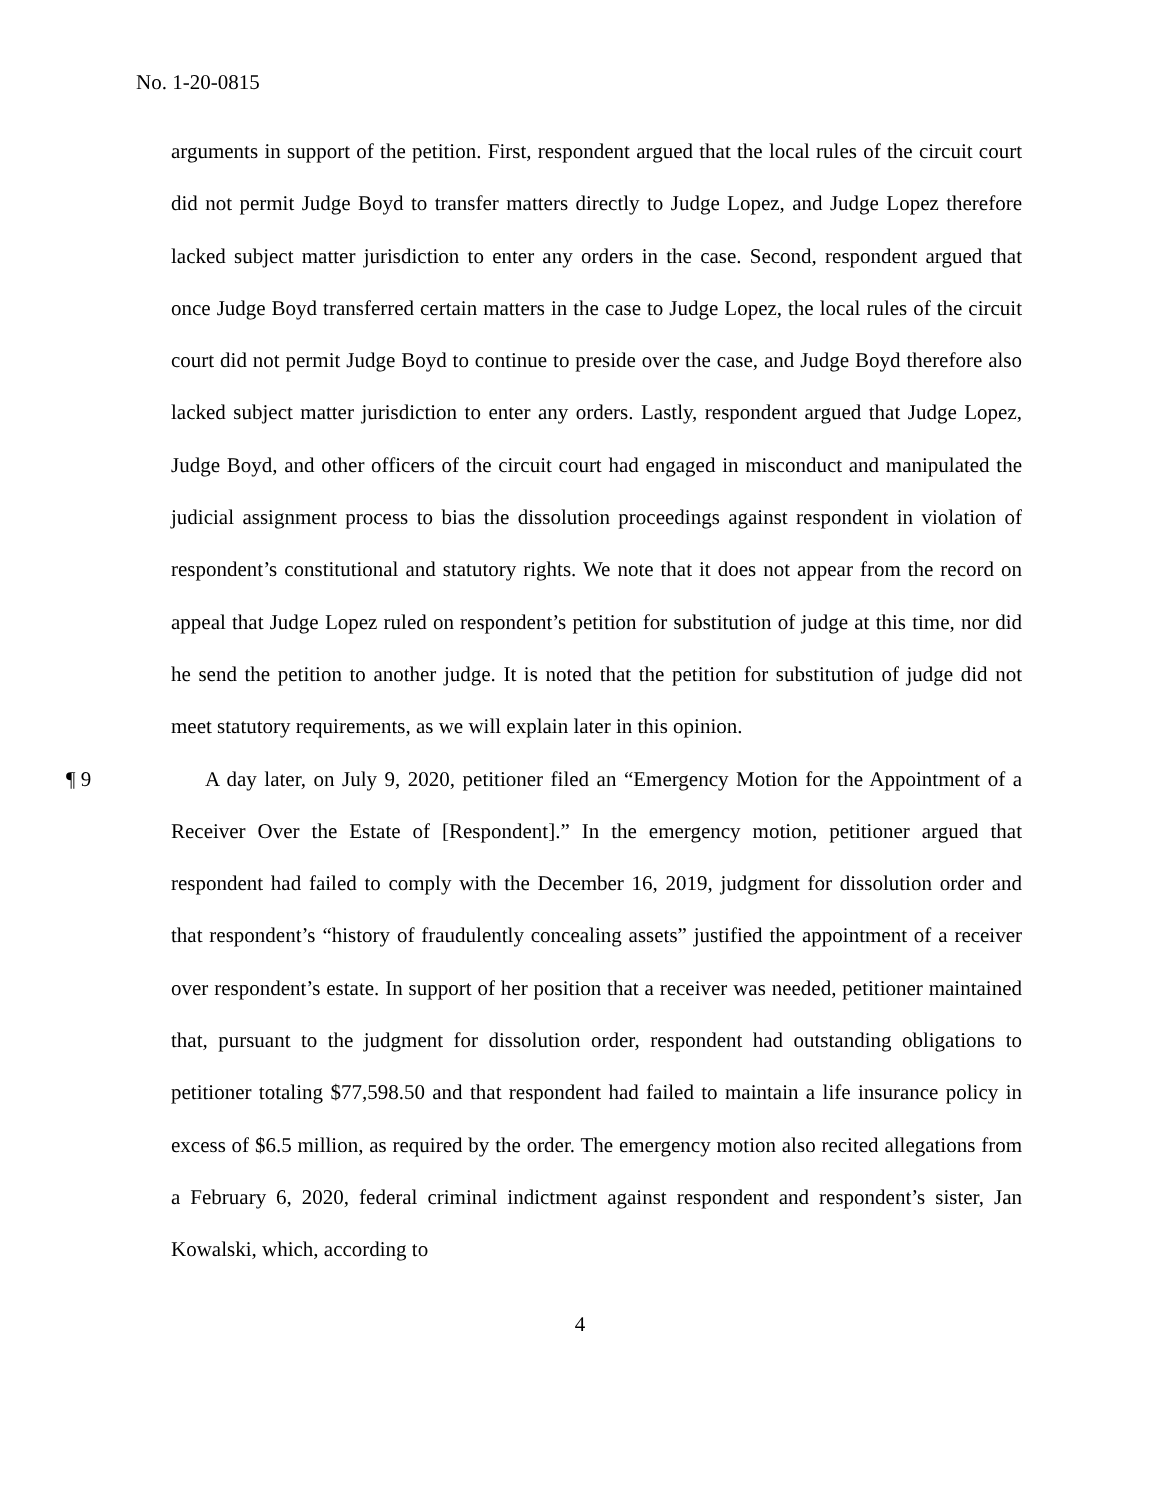No. 1-20-0815
arguments in support of the petition. First, respondent argued that the local rules of the circuit court did not permit Judge Boyd to transfer matters directly to Judge Lopez, and Judge Lopez therefore lacked subject matter jurisdiction to enter any orders in the case. Second, respondent argued that once Judge Boyd transferred certain matters in the case to Judge Lopez, the local rules of the circuit court did not permit Judge Boyd to continue to preside over the case, and Judge Boyd therefore also lacked subject matter jurisdiction to enter any orders. Lastly, respondent argued that Judge Lopez, Judge Boyd, and other officers of the circuit court had engaged in misconduct and manipulated the judicial assignment process to bias the dissolution proceedings against respondent in violation of respondent’s constitutional and statutory rights. We note that it does not appear from the record on appeal that Judge Lopez ruled on respondent’s petition for substitution of judge at this time, nor did he send the petition to another judge. It is noted that the petition for substitution of judge did not meet statutory requirements, as we will explain later in this opinion.
¶ 9 A day later, on July 9, 2020, petitioner filed an “Emergency Motion for the Appointment of a Receiver Over the Estate of [Respondent].” In the emergency motion, petitioner argued that respondent had failed to comply with the December 16, 2019, judgment for dissolution order and that respondent’s “history of fraudulently concealing assets” justified the appointment of a receiver over respondent’s estate. In support of her position that a receiver was needed, petitioner maintained that, pursuant to the judgment for dissolution order, respondent had outstanding obligations to petitioner totaling $77,598.50 and that respondent had failed to maintain a life insurance policy in excess of $6.5 million, as required by the order. The emergency motion also recited allegations from a February 6, 2020, federal criminal indictment against respondent and respondent’s sister, Jan Kowalski, which, according to
4